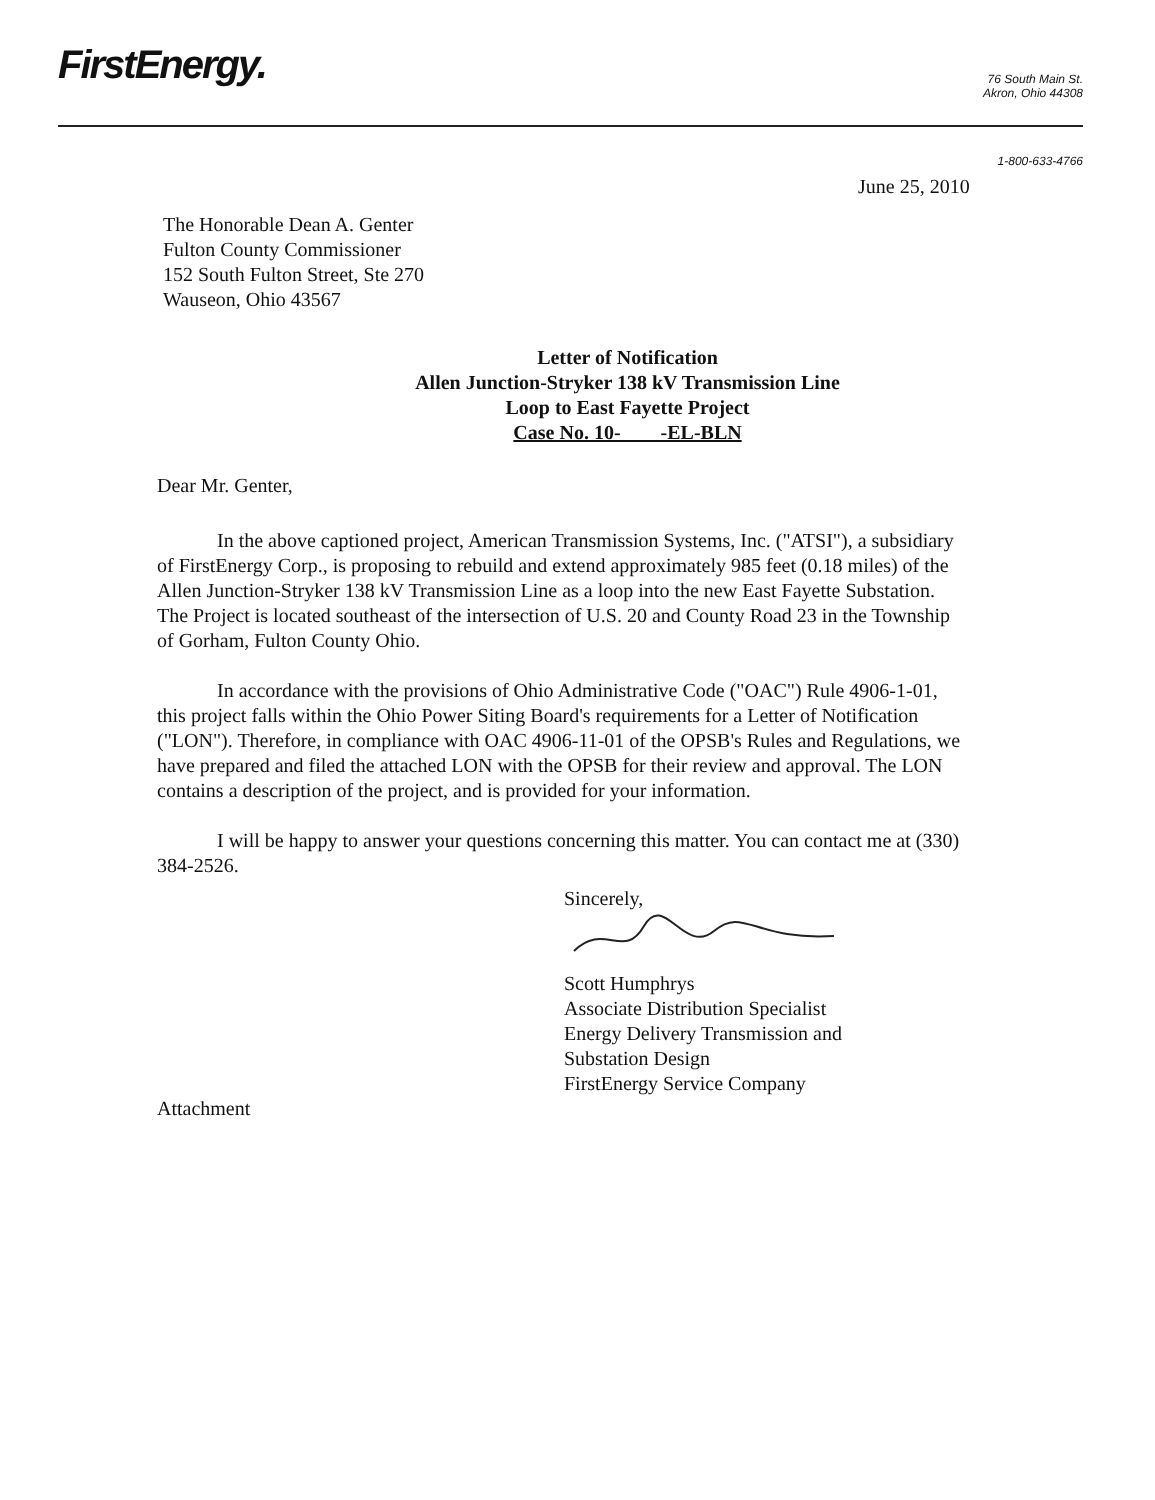FirstEnergy.
76 South Main St.
Akron, Ohio 44308
1-800-633-4766
June 25, 2010
The Honorable Dean A. Genter
Fulton County Commissioner
152 South Fulton Street, Ste 270
Wauseon, Ohio 43567
Letter of Notification
Allen Junction-Stryker 138 kV Transmission Line
Loop to East Fayette Project
Case No. 10- -EL-BLN
Dear Mr. Genter,
In the above captioned project, American Transmission Systems, Inc. ("ATSI"), a subsidiary of FirstEnergy Corp., is proposing to rebuild and extend approximately 985 feet (0.18 miles) of the Allen Junction-Stryker 138 kV Transmission Line as a loop into the new East Fayette Substation. The Project is located southeast of the intersection of U.S. 20 and County Road 23 in the Township of Gorham, Fulton County Ohio.
In accordance with the provisions of Ohio Administrative Code ("OAC") Rule 4906-1-01, this project falls within the Ohio Power Siting Board's requirements for a Letter of Notification ("LON"). Therefore, in compliance with OAC 4906-11-01 of the OPSB's Rules and Regulations, we have prepared and filed the attached LON with the OPSB for their review and approval. The LON contains a description of the project, and is provided for your information.
I will be happy to answer your questions concerning this matter. You can contact me at (330) 384-2526.
Sincerely,
Scott Humphrys
Associate Distribution Specialist
Energy Delivery Transmission and
Substation Design
FirstEnergy Service Company
Attachment